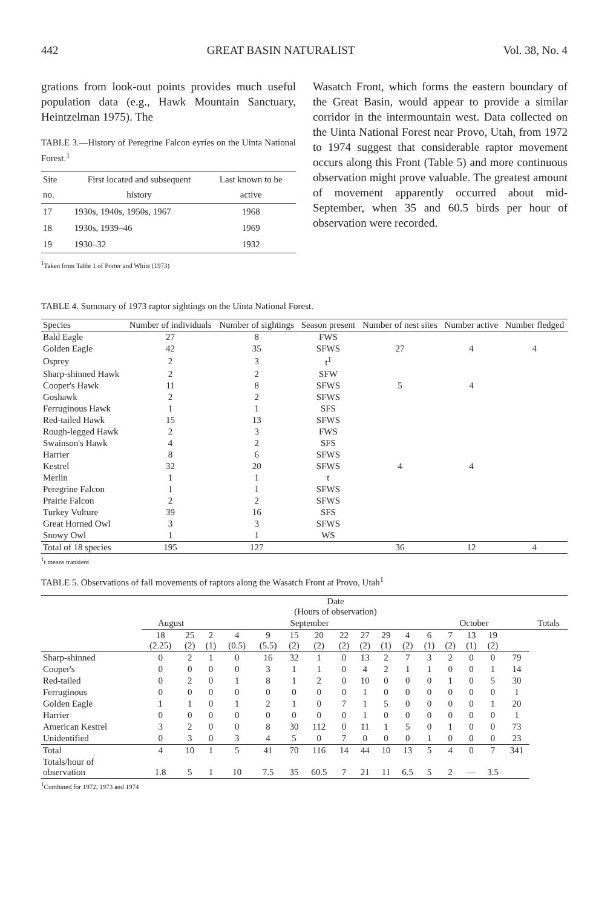442 GREAT BASIN NATURALIST Vol. 38, No. 4
grations from look-out points provides much useful population data (e.g., Hawk Mountain Sanctuary, Heintzelman 1975). The
TABLE 3.—History of Peregrine Falcon eyries on the Uinta National Forest.<sup>1</sup>
| Site no. | First located and subsequent history | Last known to be active |
| --- | --- | --- |
| 17 | 1930s, 1940s, 1950s, 1967 | 1968 |
| 18 | 1930s, 1939–46 | 1969 |
| 19 | 1930–32 | 1932 |
<sup>1</sup> Taken from Table 1 of Porter and White (1973)
Wasatch Front, which forms the eastern boundary of the Great Basin, would appear to provide a similar corridor in the intermountain west. Data collected on the Uinta National Forest near Provo, Utah, from 1972 to 1974 suggest that considerable raptor movement occurs along this Front (Table 5) and more continuous observation might prove valuable. The greatest amount of movement apparently occurred about mid-September, when 35 and 60.5 birds per hour of observation were recorded.
TABLE 4. Summary of 1973 raptor sightings on the Uinta National Forest.
| Species | Number of individuals | Number of sightings | Season present | Number of nest sites | Number active | Number fledged |
| --- | --- | --- | --- | --- | --- | --- |
| Bald Eagle | 27 | 8 | FWS | | | |
| Golden Eagle | 42 | 35 | SFWS | 27 | 4 | 4 |
| Osprey | 2 | 3 | t<sup>1</sup> | | | |
| Sharp-shinned Hawk | 2 | 2 | SFW | | | |
| Cooper's Hawk | 11 | 8 | SFWS | 5 | 4 | |
| Goshawk | 2 | 2 | SFWS | | | |
| Ferruginous Hawk | 1 | 1 | SFS | | | |
| Red-tailed Hawk | 15 | 13 | SFWS | | | |
| Rough-legged Hawk | 2 | 3 | FWS | | | |
| Swainson's Hawk | 4 | 2 | SFS | | | |
| Harrier | 8 | 6 | SFWS | | | |
| Kestrel | 32 | 20 | SFWS | 4 | 4 | |
| Merlin | 1 | 1 | t | | | |
| Peregrine Falcon | 1 | 1 | SFWS | | | |
| Prairie Falcon | 2 | 2 | SFWS | | | |
| Turkey Vulture | 39 | 16 | SFS | | | |
| Great Horned Owl | 3 | 3 | SFWS | | | |
| Snowy Owl | 1 | 1 | WS | | | |
| Total of 18 species | 195 | 127 | | 36 | 12 | 4 |
<sup>1</sup> t means transient
TABLE 5. Observations of fall movements of raptors along the Wasatch Front at Provo, Utah<sup>1</sup>
| | Date (Hours of observation) | | | | | | | | | | | | | | | | |
| --- | --- | --- | --- | --- | --- | --- | --- | --- | --- | --- | --- | --- | --- | --- | --- | --- | --- |
| | August | | September | | | | | | | | | October | | | | | Totals |
| | 18 (2.25) | 25 (2) | 2 (1) | 4 (0.5) | 9 (5.5) | 15 (2) | 20 (2) | 22 (2) | 27 (2) | 29 (1) | 4 (2) | 6 (1) | 7 (2) | 13 (1) | 19 (2) | | |
| Sharp-shinned | 0 | 2 | 1 | 0 | 16 | 32 | 1 | 0 | 13 | 2 | 7 | 3 | 2 | 0 | 0 | 79 | |
| Cooper's | 0 | 0 | 0 | 0 | 3 | 1 | 1 | 0 | 4 | 2 | 1 | 1 | 0 | 0 | 1 | 14 | |
| Red-tailed | 0 | 2 | 0 | 1 | 8 | 1 | 2 | 0 | 10 | 0 | 0 | 0 | 1 | 0 | 5 | 30 | |
| Ferruginous | 0 | 0 | 0 | 0 | 0 | 0 | 0 | 0 | 1 | 0 | 0 | 0 | 0 | 0 | 0 | 1 | |
| Golden Eagle | 1 | 1 | 0 | 1 | 2 | 1 | 0 | 7 | 1 | 5 | 0 | 0 | 0 | 0 | 1 | 20 | |
| Harrier | 0 | 0 | 0 | 0 | 0 | 0 | 0 | 0 | 1 | 0 | 0 | 0 | 0 | 0 | 0 | 1 | |
| American Kestrel | 3 | 2 | 0 | 0 | 8 | 30 | 112 | 0 | 11 | 1 | 5 | 0 | 1 | 0 | 0 | 73 | |
| Unidentified | 0 | 3 | 0 | 3 | 4 | 5 | 0 | 7 | 0 | 0 | 0 | 1 | 0 | 0 | 0 | 23 | |
| Total | 4 | 10 | 1 | 5 | 41 | 70 | 116 | 14 | 44 | 10 | 13 | 5 | 4 | 0 | 7 | 341 | |
| Totals/hour of observation | 1.8 | 5 | 1 | 10 | 7.5 | 35 | 60.5 | 7 | 21 | 11 | 6.5 | 5 | 2 | — | 3.5 | | |
<sup>1</sup> Combined for 1972, 1973 and 1974